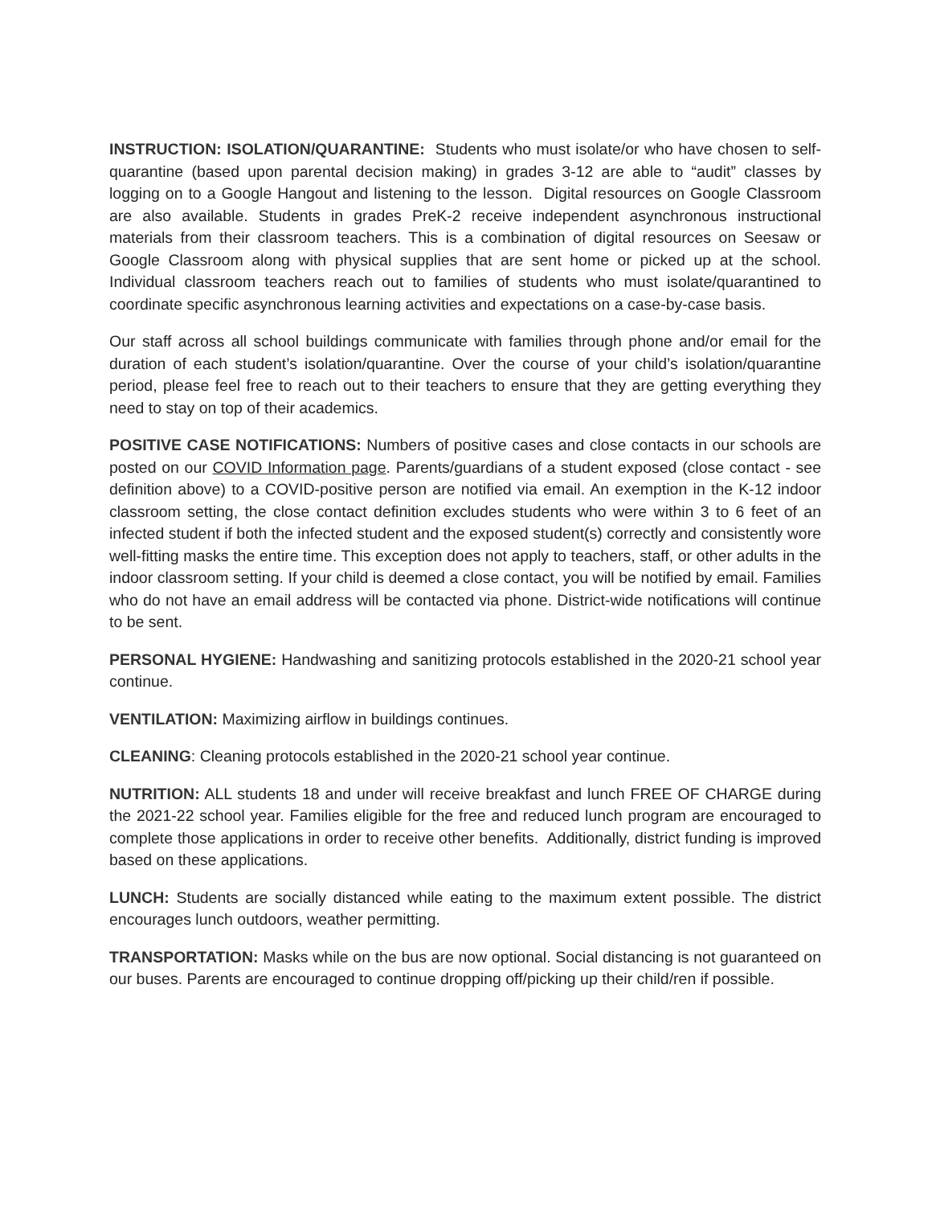INSTRUCTION: ISOLATION/QUARANTINE: Students who must isolate/or who have chosen to self-quarantine (based upon parental decision making) in grades 3-12 are able to “audit” classes by logging on to a Google Hangout and listening to the lesson. Digital resources on Google Classroom are also available. Students in grades PreK-2 receive independent asynchronous instructional materials from their classroom teachers. This is a combination of digital resources on Seesaw or Google Classroom along with physical supplies that are sent home or picked up at the school. Individual classroom teachers reach out to families of students who must isolate/quarantined to coordinate specific asynchronous learning activities and expectations on a case-by-case basis.
Our staff across all school buildings communicate with families through phone and/or email for the duration of each student’s isolation/quarantine. Over the course of your child’s isolation/quarantine period, please feel free to reach out to their teachers to ensure that they are getting everything they need to stay on top of their academics.
POSITIVE CASE NOTIFICATIONS: Numbers of positive cases and close contacts in our schools are posted on our COVID Information page. Parents/guardians of a student exposed (close contact - see definition above) to a COVID-positive person are notified via email. An exemption in the K-12 indoor classroom setting, the close contact definition excludes students who were within 3 to 6 feet of an infected student if both the infected student and the exposed student(s) correctly and consistently wore well-fitting masks the entire time. This exception does not apply to teachers, staff, or other adults in the indoor classroom setting. If your child is deemed a close contact, you will be notified by email. Families who do not have an email address will be contacted via phone. District-wide notifications will continue to be sent.
PERSONAL HYGIENE: Handwashing and sanitizing protocols established in the 2020-21 school year continue.
VENTILATION: Maximizing airflow in buildings continues.
CLEANING: Cleaning protocols established in the 2020-21 school year continue.
NUTRITION: ALL students 18 and under will receive breakfast and lunch FREE OF CHARGE during the 2021-22 school year. Families eligible for the free and reduced lunch program are encouraged to complete those applications in order to receive other benefits. Additionally, district funding is improved based on these applications.
LUNCH: Students are socially distanced while eating to the maximum extent possible. The district encourages lunch outdoors, weather permitting.
TRANSPORTATION: Masks while on the bus are now optional. Social distancing is not guaranteed on our buses. Parents are encouraged to continue dropping off/picking up their child/ren if possible.